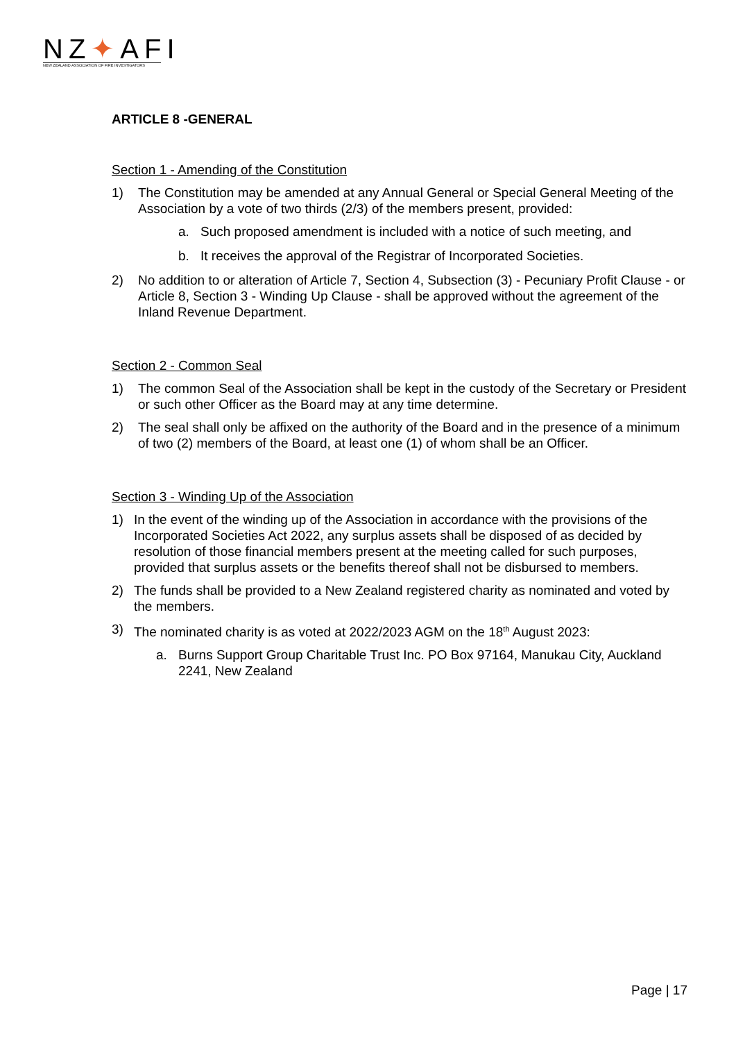NZ✦AFI
NEW ZEALAND ASSOCIATION OF FIRE INVESTIGATORS
ARTICLE 8 -GENERAL
Section 1 - Amending of the Constitution
1) The Constitution may be amended at any Annual General or Special General Meeting of the Association by a vote of two thirds (2/3) of the members present, provided:
a. Such proposed amendment is included with a notice of such meeting, and
b. It receives the approval of the Registrar of Incorporated Societies.
2) No addition to or alteration of Article 7, Section 4, Subsection (3) - Pecuniary Profit Clause - or Article 8, Section 3 - Winding Up Clause - shall be approved without the agreement of the Inland Revenue Department.
Section 2 - Common Seal
1) The common Seal of the Association shall be kept in the custody of the Secretary or President or such other Officer as the Board may at any time determine.
2) The seal shall only be affixed on the authority of the Board and in the presence of a minimum of two (2) members of the Board, at least one (1) of whom shall be an Officer.
Section 3 - Winding Up of the Association
1) In the event of the winding up of the Association in accordance with the provisions of the Incorporated Societies Act 2022, any surplus assets shall be disposed of as decided by resolution of those financial members present at the meeting called for such purposes, provided that surplus assets or the benefits thereof shall not be disbursed to members.
2) The funds shall be provided to a New Zealand registered charity as nominated and voted by the members.
3) The nominated charity is as voted at 2022/2023 AGM on the 18<sup>th</sup> August 2023:
a. Burns Support Group Charitable Trust Inc. PO Box 97164, Manukau City, Auckland 2241, New Zealand
Page | 17